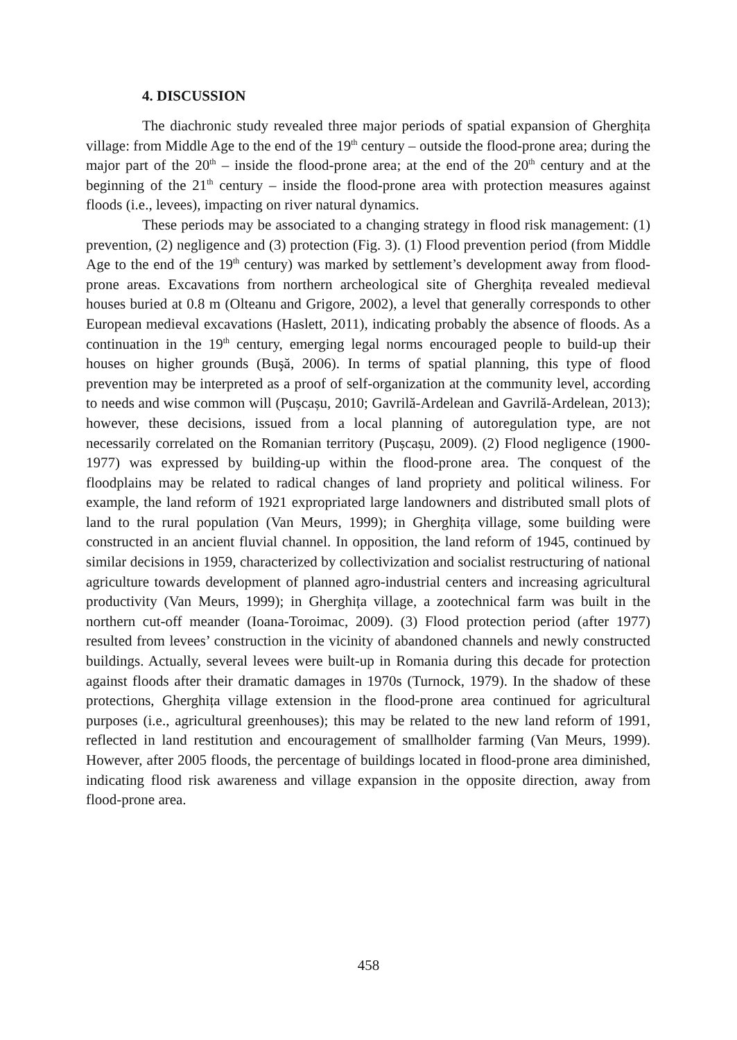4. DISCUSSION
The diachronic study revealed three major periods of spatial expansion of Gherghița village: from Middle Age to the end of the 19<sup>th</sup> century – outside the flood-prone area; during the major part of the 20<sup>th</sup> – inside the flood-prone area; at the end of the 20<sup>th</sup> century and at the beginning of the 21<sup>th</sup> century – inside the flood-prone area with protection measures against floods (i.e., levees), impacting on river natural dynamics.
These periods may be associated to a changing strategy in flood risk management: (1) prevention, (2) negligence and (3) protection (Fig. 3). (1) Flood prevention period (from Middle Age to the end of the 19<sup>th</sup> century) was marked by settlement’s development away from flood-prone areas. Excavations from northern archeological site of Gherghița revealed medieval houses buried at 0.8 m (Olteanu and Grigore, 2002), a level that generally corresponds to other European medieval excavations (Haslett, 2011), indicating probably the absence of floods. As a continuation in the 19<sup>th</sup> century, emerging legal norms encouraged people to build-up their houses on higher grounds (Buşă, 2006). In terms of spatial planning, this type of flood prevention may be interpreted as a proof of self-organization at the community level, according to needs and wise common will (Pușcașu, 2010; Gavrilă-Ardelean and Gavrilă-Ardelean, 2013); however, these decisions, issued from a local planning of autoregulation type, are not necessarily correlated on the Romanian territory (Pușcașu, 2009). (2) Flood negligence (1900-1977) was expressed by building-up within the flood-prone area. The conquest of the floodplains may be related to radical changes of land propriety and political wiliness. For example, the land reform of 1921 expropriated large landowners and distributed small plots of land to the rural population (Van Meurs, 1999); in Gherghița village, some building were constructed in an ancient fluvial channel. In opposition, the land reform of 1945, continued by similar decisions in 1959, characterized by collectivization and socialist restructuring of national agriculture towards development of planned agro-industrial centers and increasing agricultural productivity (Van Meurs, 1999); in Gherghița village, a zootechnical farm was built in the northern cut-off meander (Ioana-Toroimac, 2009). (3) Flood protection period (after 1977) resulted from levees’ construction in the vicinity of abandoned channels and newly constructed buildings. Actually, several levees were built-up in Romania during this decade for protection against floods after their dramatic damages in 1970s (Turnock, 1979). In the shadow of these protections, Gherghița village extension in the flood-prone area continued for agricultural purposes (i.e., agricultural greenhouses); this may be related to the new land reform of 1991, reflected in land restitution and encouragement of smallholder farming (Van Meurs, 1999). However, after 2005 floods, the percentage of buildings located in flood-prone area diminished, indicating flood risk awareness and village expansion in the opposite direction, away from flood-prone area.
458